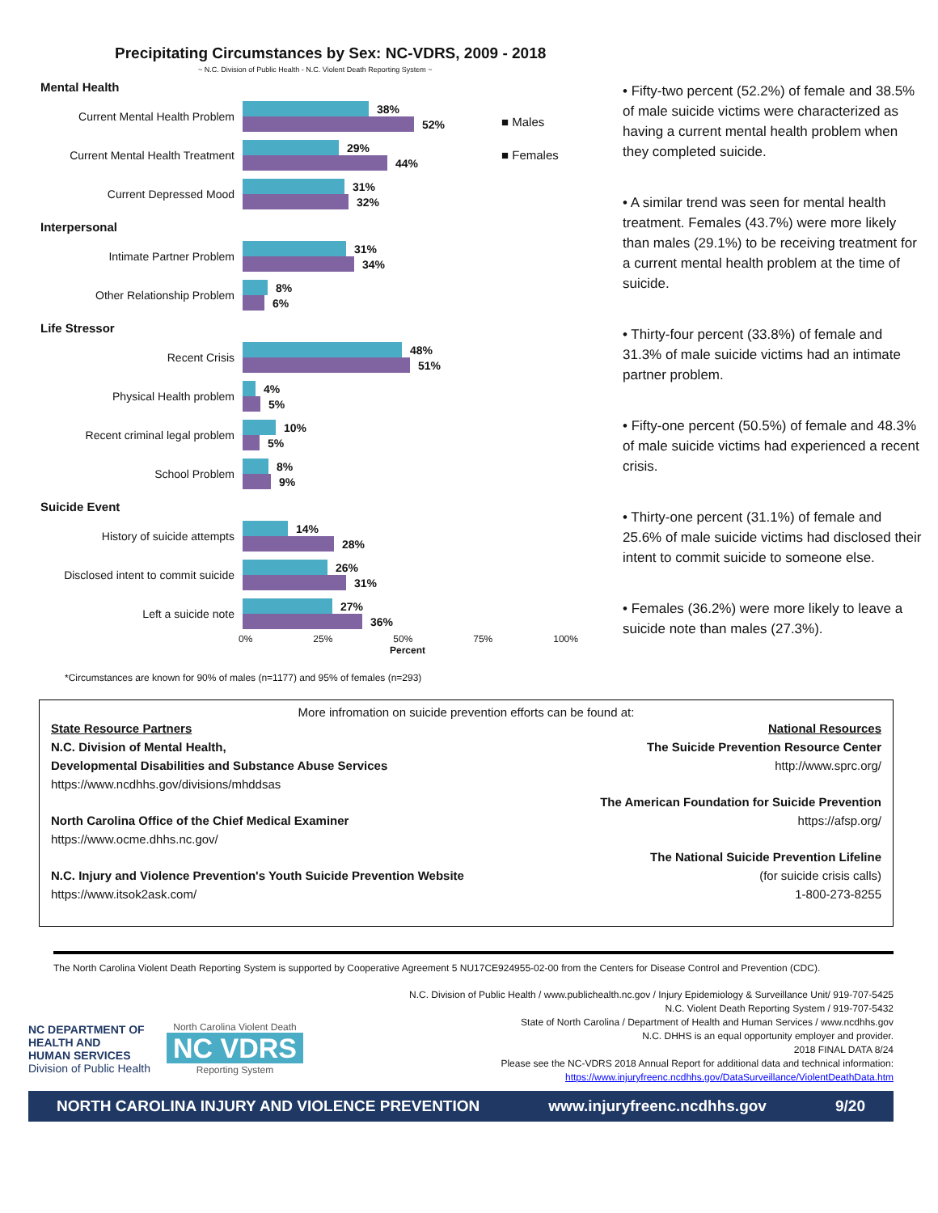Precipitating Circumstances by Sex: NC-VDRS, 2009 - 2018
~ N.C. Division of Public Health - N.C. Violent Death Reporting System ~
■ Males
■ Females
Mental Health
Current Mental Health Problem
38%
52%
Current Mental Health Treatment
29%
44%
Current Depressed Mood
31%
32%
Interpersonal
Intimate Partner Problem
31%
34%
Other Relationship Problem
8%
6%
Life Stressor
Recent Crisis
48%
51%
Physical Health problem
4%
5%
Recent criminal legal problem
10%
5%
School Problem
8%
9%
Suicide Event
History of suicide attempts
14%
28%
Disclosed intent to commit suicide
26%
31%
Left a suicide note
27%
36%
0% 25% 50% 75% 100%
Percent
*Circumstances are known for 90% of males (n=1177) and 95% of females (n=293)
• Fifty-two percent (52.2%) of female and 38.5% of male suicide victims were characterized as having a current mental health problem when they completed suicide.
• A similar trend was seen for mental health treatment. Females (43.7%) were more likely than males (29.1%) to be receiving treatment for a current mental health problem at the time of suicide.
• Thirty-four percent (33.8%) of female and 31.3% of male suicide victims had an intimate partner problem.
• Fifty-one percent (50.5%) of female and 48.3% of male suicide victims had experienced a recent crisis.
• Thirty-one percent (31.1%) of female and 25.6% of male suicide victims had disclosed their intent to commit suicide to someone else.
• Females (36.2%) were more likely to leave a suicide note than males (27.3%).
More infromation on suicide prevention efforts can be found at:
State Resource Partners
N.C. Division of Mental Health,
Developmental Disabilities and Substance Abuse Services
https://www.ncdhhs.gov/divisions/mhddsas
North Carolina Office of the Chief Medical Examiner
https://www.ocme.dhhs.nc.gov/
N.C. Injury and Violence Prevention's Youth Suicide Prevention Website
https://www.itsok2ask.com/
National Resources
The Suicide Prevention Resource Center
http://www.sprc.org/
The American Foundation for Suicide Prevention
https://afsp.org/
The National Suicide Prevention Lifeline
(for suicide crisis calls)
1-800-273-8255
The North Carolina Violent Death Reporting System is supported by Cooperative Agreement 5 NU17CE924955-02-00 from the Centers for Disease Control and Prevention (CDC).
NC DEPARTMENT OF
HEALTH AND
HUMAN SERVICES
Division of Public Health
North Carolina Violent Death
NC VDRS
Reporting System
N.C. Division of Public Health / www.publichealth.nc.gov / Injury Epidemiology & Surveillance Unit/ 919-707-5425
N.C. Violent Death Reporting System / 919-707-5432
State of North Carolina / Department of Health and Human Services / www.ncdhhs.gov
N.C. DHHS is an equal opportunity employer and provider.
2018 FINAL DATA 8/24
Please see the NC-VDRS 2018 Annual Report for additional data and technical information:
https://www.injuryfreenc.ncdhhs.gov/DataSurveillance/ViolentDeathData.htm
NORTH CAROLINA INJURY AND VIOLENCE PREVENTION www.injuryfreenc.ncdhhs.gov 9/20